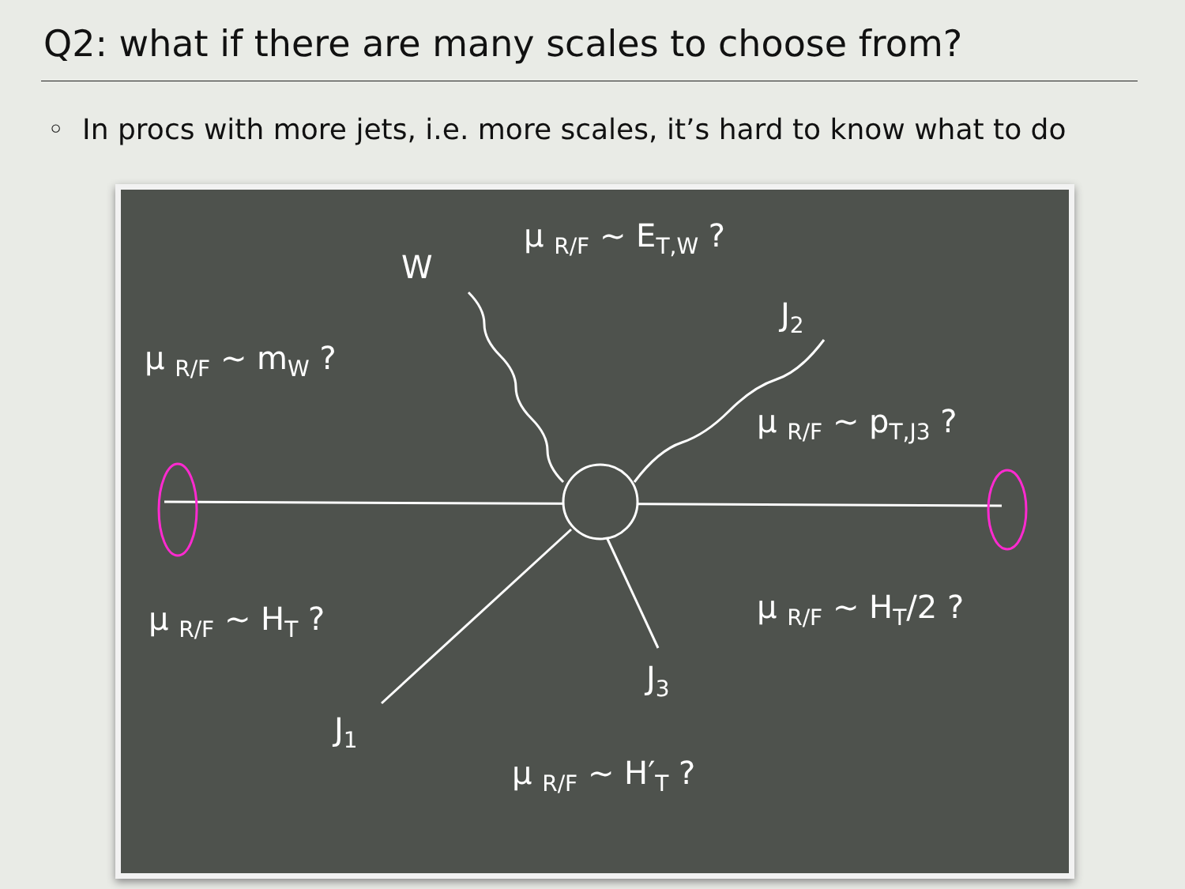Q2: what if there are many scales to choose from?
◦ In procs with more jets, i.e. more scales, it’s hard to know what to do
μ <sub>R/F</sub> ~ E<sub>T,W</sub> ?
W
J<sub>2</sub>
μ <sub>R/F</sub> ~ m<sub>W</sub> ?
μ <sub>R/F</sub> ~ p<sub>T,J3</sub> ?
μ <sub>R/F</sub> ~ H<sub>T</sub> ? μ <sub>R/F</sub> ~ H<sub>T</sub>/2 ?
J<sub>3</sub>
J<sub>1</sub>
μ <sub>R/F</sub> ~ H′<sub>T</sub> ?